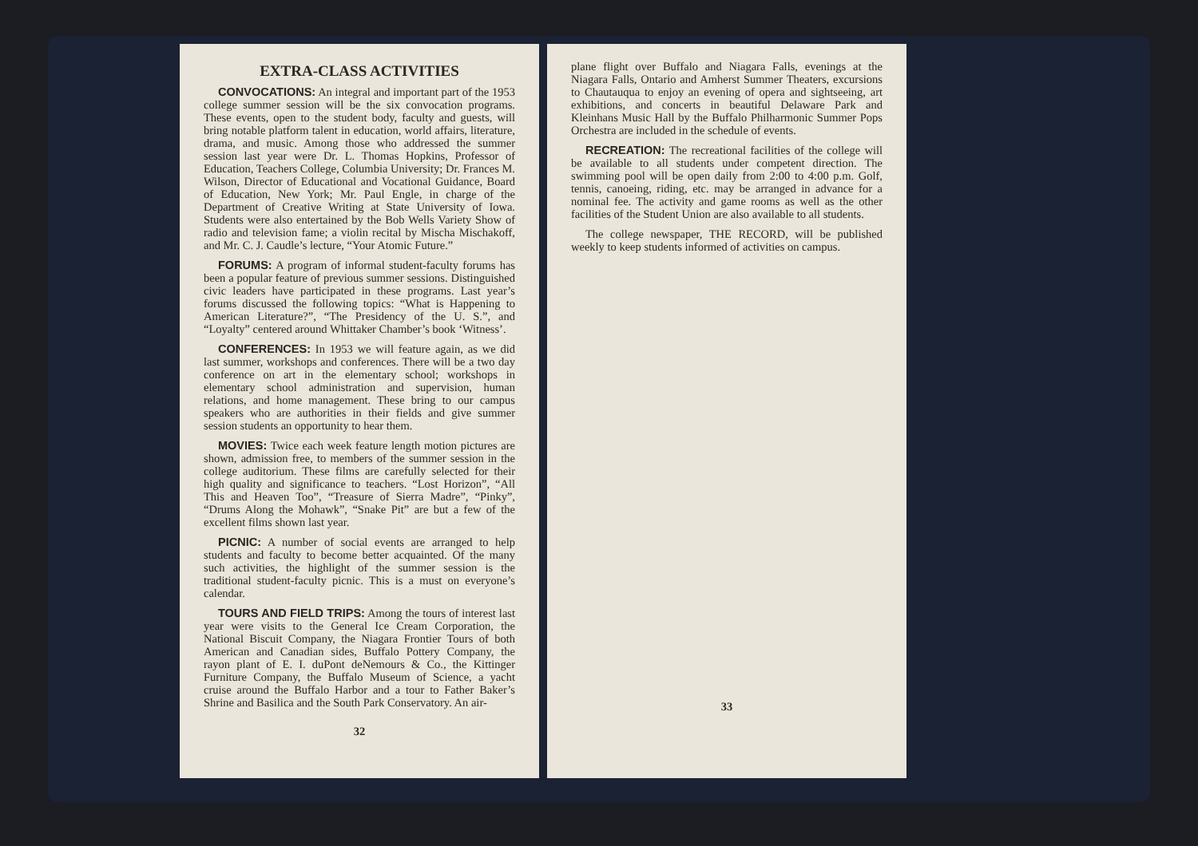EXTRA-CLASS ACTIVITIES
CONVOCATIONS: An integral and important part of the 1953 college summer session will be the six convocation programs. These events, open to the student body, faculty and guests, will bring notable platform talent in education, world affairs, literature, drama, and music. Among those who addressed the summer session last year were Dr. L. Thomas Hopkins, Professor of Education, Teachers College, Columbia University; Dr. Frances M. Wilson, Director of Educational and Vocational Guidance, Board of Education, New York; Mr. Paul Engle, in charge of the Department of Creative Writing at State University of Iowa. Students were also entertained by the Bob Wells Variety Show of radio and television fame; a violin recital by Mischa Mischakoff, and Mr. C. J. Caudle’s lecture, “Your Atomic Future.”
FORUMS: A program of informal student-faculty forums has been a popular feature of previous summer sessions. Distinguished civic leaders have participated in these programs. Last year’s forums discussed the following topics: “What is Happening to American Literature?”, “The Presidency of the U. S.”, and “Loyalty” centered around Whittaker Chamber’s book ‘Witness’.
CONFERENCES: In 1953 we will feature again, as we did last summer, workshops and conferences. There will be a two day conference on art in the elementary school; workshops in elementary school administration and supervision, human relations, and home management. These bring to our campus speakers who are authorities in their fields and give summer session students an opportunity to hear them.
MOVIES: Twice each week feature length motion pictures are shown, admission free, to members of the summer session in the college auditorium. These films are carefully selected for their high quality and significance to teachers. “Lost Horizon”, “All This and Heaven Too”, “Treasure of Sierra Madre”, “Pinky”, “Drums Along the Mohawk”, “Snake Pit” are but a few of the excellent films shown last year.
PICNIC: A number of social events are arranged to help students and faculty to become better acquainted. Of the many such activities, the highlight of the summer session is the traditional student-faculty picnic. This is a must on everyone’s calendar.
TOURS AND FIELD TRIPS: Among the tours of interest last year were visits to the General Ice Cream Corporation, the National Biscuit Company, the Niagara Frontier Tours of both American and Canadian sides, Buffalo Pottery Company, the rayon plant of E. I. duPont deNemours & Co., the Kittinger Furniture Company, the Buffalo Museum of Science, a yacht cruise around the Buffalo Harbor and a tour to Father Baker’s Shrine and Basilica and the South Park Conservatory. An air-
32
plane flight over Buffalo and Niagara Falls, evenings at the Niagara Falls, Ontario and Amherst Summer Theaters, excursions to Chautauqua to enjoy an evening of opera and sightseeing, art exhibitions, and concerts in beautiful Delaware Park and Kleinhans Music Hall by the Buffalo Philharmonic Summer Pops Orchestra are included in the schedule of events.
RECREATION: The recreational facilities of the college will be available to all students under competent direction. The swimming pool will be open daily from 2:00 to 4:00 p.m. Golf, tennis, canoeing, riding, etc. may be arranged in advance for a nominal fee. The activity and game rooms as well as the other facilities of the Student Union are also available to all students.
The college newspaper, THE RECORD, will be published weekly to keep students informed of activities on campus.
33